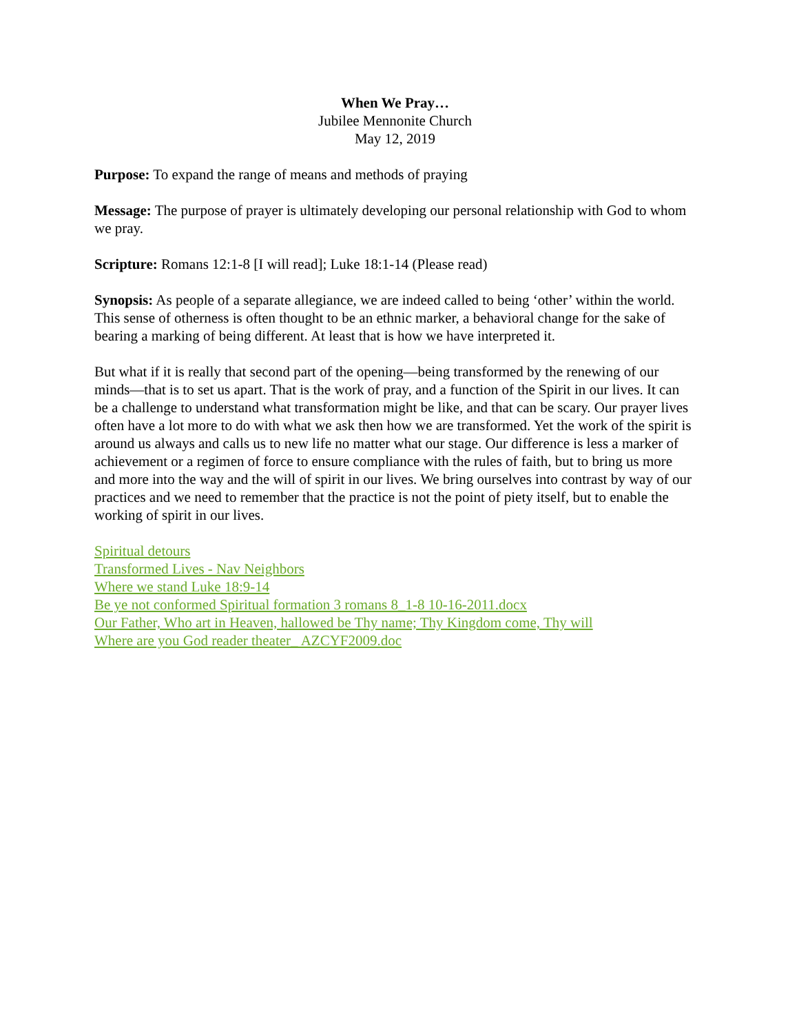When We Pray…
Jubilee Mennonite Church
May 12, 2019
Purpose: To expand the range of means and methods of praying
Message: The purpose of prayer is ultimately developing our personal relationship with God to whom we pray.
Scripture: Romans 12:1-8 [I will read]; Luke 18:1-14 (Please read)
Synopsis: As people of a separate allegiance, we are indeed called to being ‘other’ within the world. This sense of otherness is often thought to be an ethnic marker, a behavioral change for the sake of bearing a marking of being different. At least that is how we have interpreted it.
But what if it is really that second part of the opening—being transformed by the renewing of our minds—that is to set us apart. That is the work of pray, and a function of the Spirit in our lives. It can be a challenge to understand what transformation might be like, and that can be scary. Our prayer lives often have a lot more to do with what we ask then how we are transformed. Yet the work of the spirit is around us always and calls us to new life no matter what our stage. Our difference is less a marker of achievement or a regimen of force to ensure compliance with the rules of faith, but to bring us more and more into the way and the will of spirit in our lives. We bring ourselves into contrast by way of our practices and we need to remember that the practice is not the point of piety itself, but to enable the working of spirit in our lives.
Spiritual detours
Transformed Lives - Nav Neighbors
Where we stand Luke 18:9-14
Be ye not conformed Spiritual formation 3 romans 8_1-8 10-16-2011.docx
Our Father, Who art in Heaven, hallowed be Thy name; Thy Kingdom come, Thy will
Where are you God reader theater_ AZCYF2009.doc